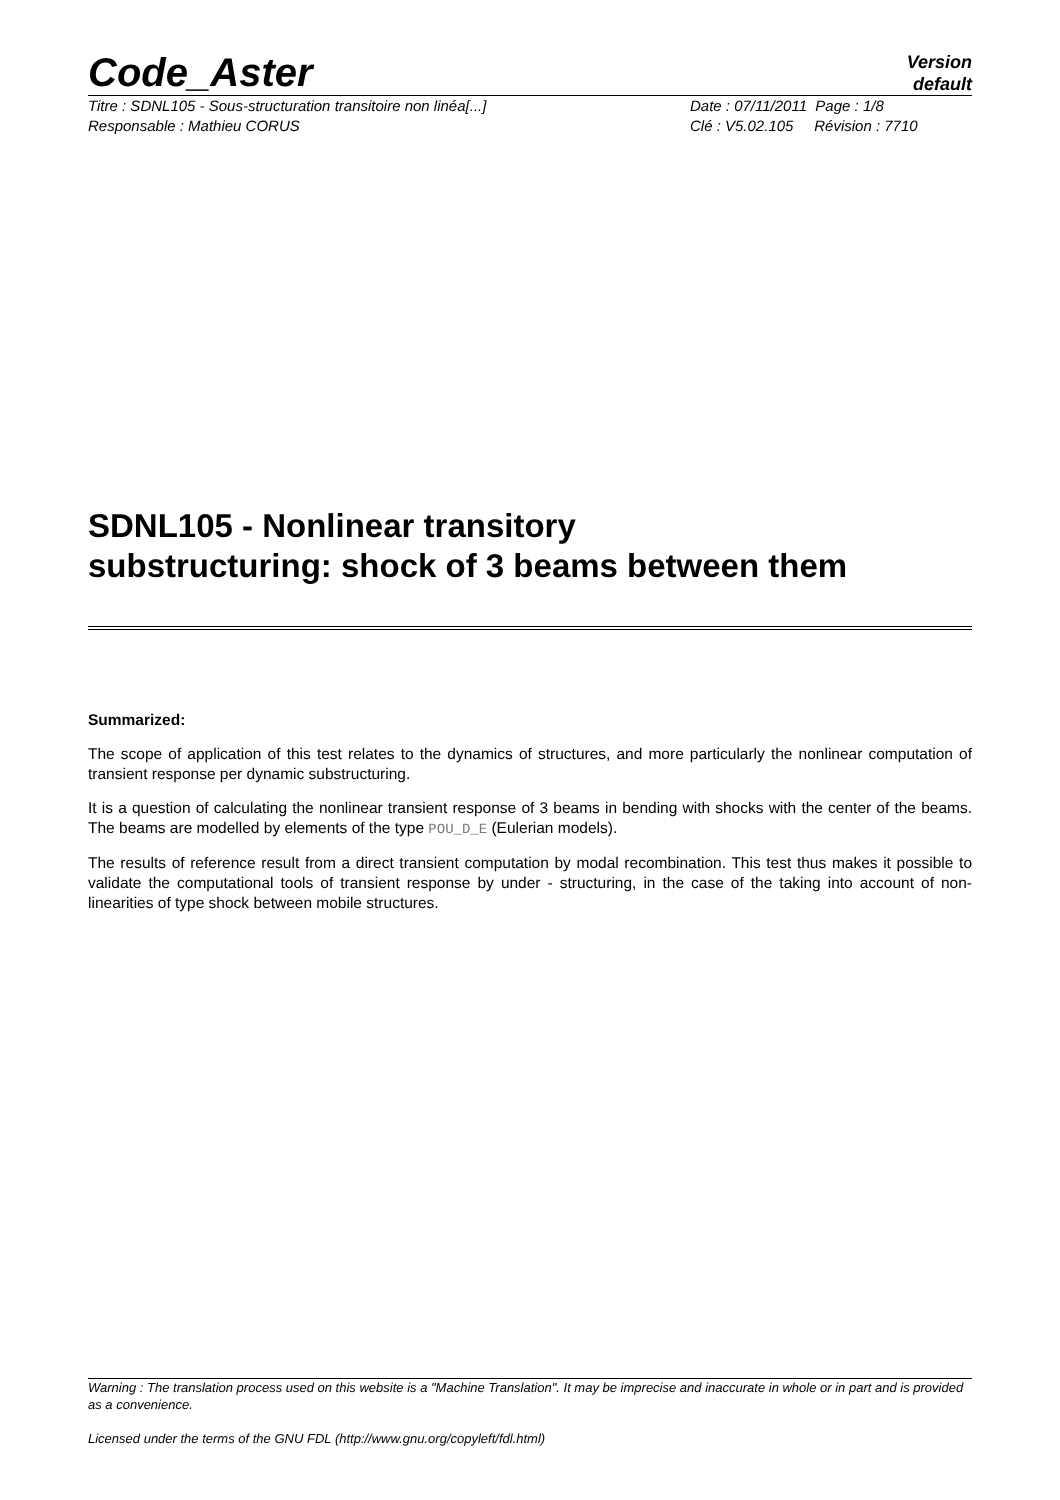Code_Aster
Version
default
Titre : SDNL105 - Sous-structuration transitoire non linéa[...]
Responsable : Mathieu CORUS
Date : 07/11/2011 Page : 1/8
Clé : V5.02.105 Révision : 7710
SDNL105 - Nonlinear transitory
substructuring: shock of 3 beams between them
Summarized:
The scope of application of this test relates to the dynamics of structures, and more particularly the nonlinear computation of transient response per dynamic substructuring.
It is a question of calculating the nonlinear transient response of 3 beams in bending with shocks with the center of the beams. The beams are modelled by elements of the type POU_D_E (Eulerian models).
The results of reference result from a direct transient computation by modal recombination. This test thus makes it possible to validate the computational tools of transient response by under - structuring, in the case of the taking into account of non-linearities of type shock between mobile structures.
Warning : The translation process used on this website is a "Machine Translation". It may be imprecise and inaccurate in whole or in part and is provided as a convenience.
Licensed under the terms of the GNU FDL (http://www.gnu.org/copyleft/fdl.html)